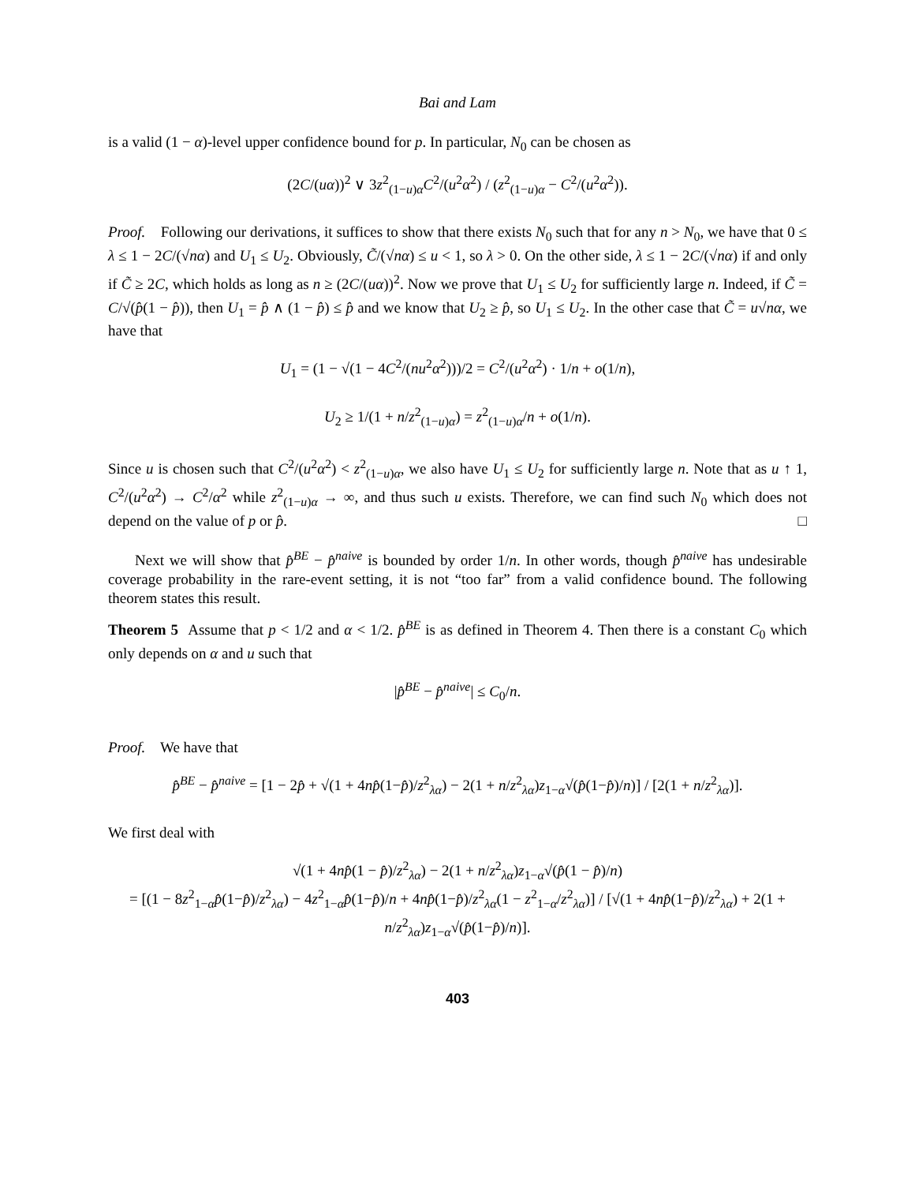Bai and Lam
is a valid (1 − α)-level upper confidence bound for p. In particular, N<sub>0</sub> can be chosen as
(2C/(uα))<sup>2</sup> ∨ 3z<sup>2</sup><sub>(1−u)α</sub>C<sup>2</sup>/(u<sup>2</sup>α<sup>2</sup>) / (z<sup>2</sup><sub>(1−u)α</sub> − C<sup>2</sup>/(u<sup>2</sup>α<sup>2</sup>)).
Proof. Following our derivations, it suffices to show that there exists N<sub>0</sub> such that for any n > N<sub>0</sub>, we have that 0 ≤ λ ≤ 1 − 2C/(√nα) and U<sub>1</sub> ≤ U<sub>2</sub>. Obviously, C̃/(√nα) ≤ u < 1, so λ > 0. On the other side, λ ≤ 1 − 2C/(√nα) if and only if C̃ ≥ 2C, which holds as long as n ≥ (2C/(uα))<sup>2</sup>. Now we prove that U<sub>1</sub> ≤ U<sub>2</sub> for sufficiently large n. Indeed, if C̃ = C/√(p̂(1 − p̂)), then U<sub>1</sub> = p̂ ∧ (1 − p̂) ≤ p̂ and we know that U<sub>2</sub> ≥ p̂, so U<sub>1</sub> ≤ U<sub>2</sub>. In the other case that C̃ = u√nα, we have that
U<sub>1</sub> = (1 − √(1 − 4C<sup>2</sup>/(nu<sup>2</sup>α<sup>2</sup>)))/2 = C<sup>2</sup>/(u<sup>2</sup>α<sup>2</sup>) · 1/n + o(1/n),
U<sub>2</sub> ≥ 1/(1 + n/z<sup>2</sup><sub>(1−u)α</sub>) = z<sup>2</sup><sub>(1−u)α</sub>/n + o(1/n).
Since u is chosen such that C<sup>2</sup>/(u<sup>2</sup>α<sup>2</sup>) < z<sup>2</sup><sub>(1−u)α</sub>, we also have U<sub>1</sub> ≤ U<sub>2</sub> for sufficiently large n. Note that as u ↑ 1, C<sup>2</sup>/(u<sup>2</sup>α<sup>2</sup>) → C<sup>2</sup>/α<sup>2</sup> while z<sup>2</sup><sub>(1−u)α</sub> → ∞, and thus such u exists. Therefore, we can find such N<sub>0</sub> which does not depend on the value of p or p̂. □
Next we will show that p̂<sup>BE</sup> − p̂<sup>naive</sup> is bounded by order 1/n. In other words, though p̂<sup>naive</sup> has undesirable coverage probability in the rare-event setting, it is not “too far” from a valid confidence bound. The following theorem states this result.
Theorem 5 Assume that p < 1/2 and α < 1/2. p̂<sup>BE</sup> is as defined in Theorem 4. Then there is a constant C<sub>0</sub> which only depends on α and u such that
|p̂<sup>BE</sup> − p̂<sup>naive</sup>| ≤ C<sub>0</sub>/n.
Proof. We have that
p̂<sup>BE</sup> − p̂<sup>naive</sup> = [1 − 2p̂ + √(1 + 4np̂(1−p̂)/z<sup>2</sup><sub>λα</sub>) − 2(1 + n/z<sup>2</sup><sub>λα</sub>)z<sub>1−α</sub>√(p̂(1−p̂)/n)] / [2(1 + n/z<sup>2</sup><sub>λα</sub>)].
We first deal with
√(1 + 4np̂(1 − p̂)/z<sup>2</sup><sub>λα</sub>) − 2(1 + n/z<sup>2</sup><sub>λα</sub>)z<sub>1−α</sub>√(p̂(1 − p̂)/n)
= [(1 − 8z<sup>2</sup><sub>1−α</sub>p̂(1−p̂)/z<sup>2</sup><sub>λα</sub>) − 4z<sup>2</sup><sub>1−α</sub>p̂(1−p̂)/n + 4np̂(1−p̂)/z<sup>2</sup><sub>λα</sub>(1 − z<sup>2</sup><sub>1−α</sub>/z<sup>2</sup><sub>λα</sub>)] / [√(1 + 4np̂(1−p̂)/z<sup>2</sup><sub>λα</sub>) + 2(1 + n/z<sup>2</sup><sub>λα</sub>)z<sub>1−α</sub>√(p̂(1−p̂)/n)].
403